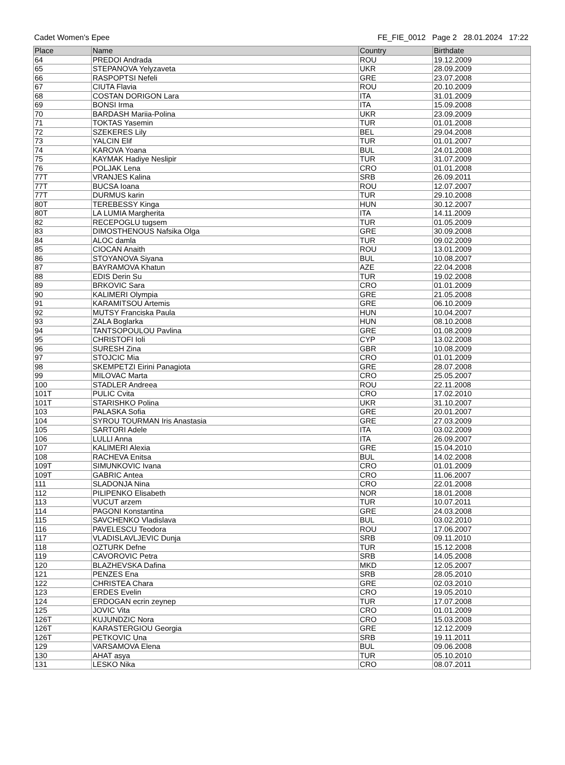Cadet Women's Epee FE_FIE_0012 Page 2 28.01.2024 17:22
| Place | Name | Country | Birthdate |
| --- | --- | --- | --- |
| 64 | PREDOI Andrada | ROU | 19.12.2009 |
| 65 | STEPANOVA Yelyzaveta | UKR | 28.09.2009 |
| 66 | RASPOPTSI Nefeli | GRE | 23.07.2008 |
| 67 | CIUTA Flavia | ROU | 20.10.2009 |
| 68 | COSTAN DORIGON Lara | ITA | 31.01.2009 |
| 69 | BONSI Irma | ITA | 15.09.2008 |
| 70 | BARDASH Mariia-Polina | UKR | 23.09.2009 |
| 71 | TOKTAS Yasemin | TUR | 01.01.2008 |
| 72 | SZEKERES Lily | BEL | 29.04.2008 |
| 73 | YALCIN Elif | TUR | 01.01.2007 |
| 74 | KAROVA Yoana | BUL | 24.01.2008 |
| 75 | KAYMAK Hadiye Neslipir | TUR | 31.07.2009 |
| 76 | POLJAK Lena | CRO | 01.01.2008 |
| 77T | VRANJES Kalina | SRB | 26.09.2011 |
| 77T | BUCSA Ioana | ROU | 12.07.2007 |
| 77T | DURMUS karin | TUR | 29.10.2008 |
| 80T | TEREBESSY Kinga | HUN | 30.12.2007 |
| 80T | LA LUMIA Margherita | ITA | 14.11.2009 |
| 82 | RECEPOGLU tugsem | TUR | 01.05.2009 |
| 83 | DIMOSTHENOUS Nafsika Olga | GRE | 30.09.2008 |
| 84 | ALOC damla | TUR | 09.02.2009 |
| 85 | CIOCAN Anaith | ROU | 13.01.2009 |
| 86 | STOYANOVA Siyana | BUL | 10.08.2007 |
| 87 | BAYRAMOVA Khatun | AZE | 22.04.2008 |
| 88 | EDIS Derin Su | TUR | 19.02.2008 |
| 89 | BRKOVIC Sara | CRO | 01.01.2009 |
| 90 | KALIMERI Olympia | GRE | 21.05.2008 |
| 91 | KARAMITSOU Artemis | GRE | 06.10.2009 |
| 92 | MUTSY Franciska Paula | HUN | 10.04.2007 |
| 93 | ZALA Boglarka | HUN | 08.10.2008 |
| 94 | TANTSOPOULOU Pavlina | GRE | 01.08.2009 |
| 95 | CHRISTOFI Ioli | CYP | 13.02.2008 |
| 96 | SURESH Zina | GBR | 10.08.2009 |
| 97 | STOJCIC Mia | CRO | 01.01.2009 |
| 98 | SKEMPETZI Eirini Panagiota | GRE | 28.07.2008 |
| 99 | MILOVAC Marta | CRO | 25.05.2007 |
| 100 | STADLER Andreea | ROU | 22.11.2008 |
| 101T | PULIC Cvita | CRO | 17.02.2010 |
| 101T | STARISHKO Polina | UKR | 31.10.2007 |
| 103 | PALASKA Sofia | GRE | 20.01.2007 |
| 104 | SYROU TOURMAN Iris Anastasia | GRE | 27.03.2009 |
| 105 | SARTORI Adele | ITA | 03.02.2009 |
| 106 | LULLI Anna | ITA | 26.09.2007 |
| 107 | KALIMERI Alexia | GRE | 15.04.2010 |
| 108 | RACHEVA Enitsa | BUL | 14.02.2008 |
| 109T | SIMUNKOVIC Ivana | CRO | 01.01.2009 |
| 109T | GABRIC Antea | CRO | 11.06.2007 |
| 111 | SLADONJA Nina | CRO | 22.01.2008 |
| 112 | PILIPENKO Elisabeth | NOR | 18.01.2008 |
| 113 | VUCUT arzem | TUR | 10.07.2011 |
| 114 | PAGONI Konstantina | GRE | 24.03.2008 |
| 115 | SAVCHENKO Vladislava | BUL | 03.02.2010 |
| 116 | PAVELESCU Teodora | ROU | 17.06.2007 |
| 117 | VLADISLAVLJEVIC Dunja | SRB | 09.11.2010 |
| 118 | OZTURK Defne | TUR | 15.12.2008 |
| 119 | CAVOROVIC Petra | SRB | 14.05.2008 |
| 120 | BLAZHEVSKA Dafina | MKD | 12.05.2007 |
| 121 | PENZES Ena | SRB | 28.05.2010 |
| 122 | CHRISTEA Chara | GRE | 02.03.2010 |
| 123 | ERDES Evelin | CRO | 19.05.2010 |
| 124 | ERDOGAN ecrin zeynep | TUR | 17.07.2008 |
| 125 | JOVIC Vita | CRO | 01.01.2009 |
| 126T | KUJUNDZIC Nora | CRO | 15.03.2008 |
| 126T | KARASTERGIOU Georgia | GRE | 12.12.2009 |
| 126T | PETKOVIC Una | SRB | 19.11.2011 |
| 129 | VARSAMOVA Elena | BUL | 09.06.2008 |
| 130 | AHAT asya | TUR | 05.10.2010 |
| 131 | LESKO Nika | CRO | 08.07.2011 |